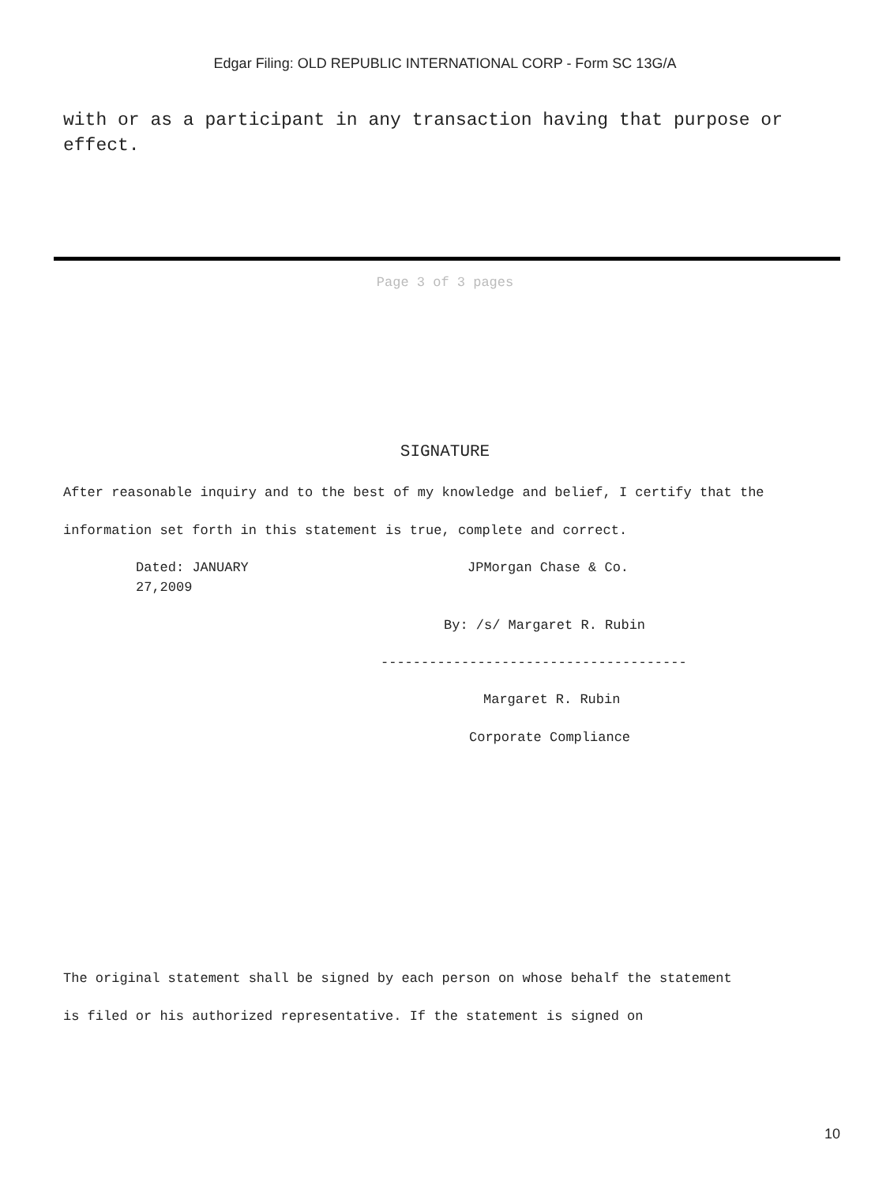Edgar Filing: OLD REPUBLIC INTERNATIONAL CORP - Form SC 13G/A
with or as a participant in any transaction having that purpose or effect.
Page 3 of 3 pages
SIGNATURE
After reasonable inquiry and to the best of my knowledge and belief, I certify that the
information set forth in this statement is true, complete and correct.
Dated: JANUARY 27,2009
JPMorgan Chase & Co.
By: /s/ Margaret R. Rubin
--------------------------------------
Margaret R. Rubin
Corporate Compliance
The original statement shall be signed by each person on whose behalf the statement
is filed or his authorized representative. If the statement is signed on
10